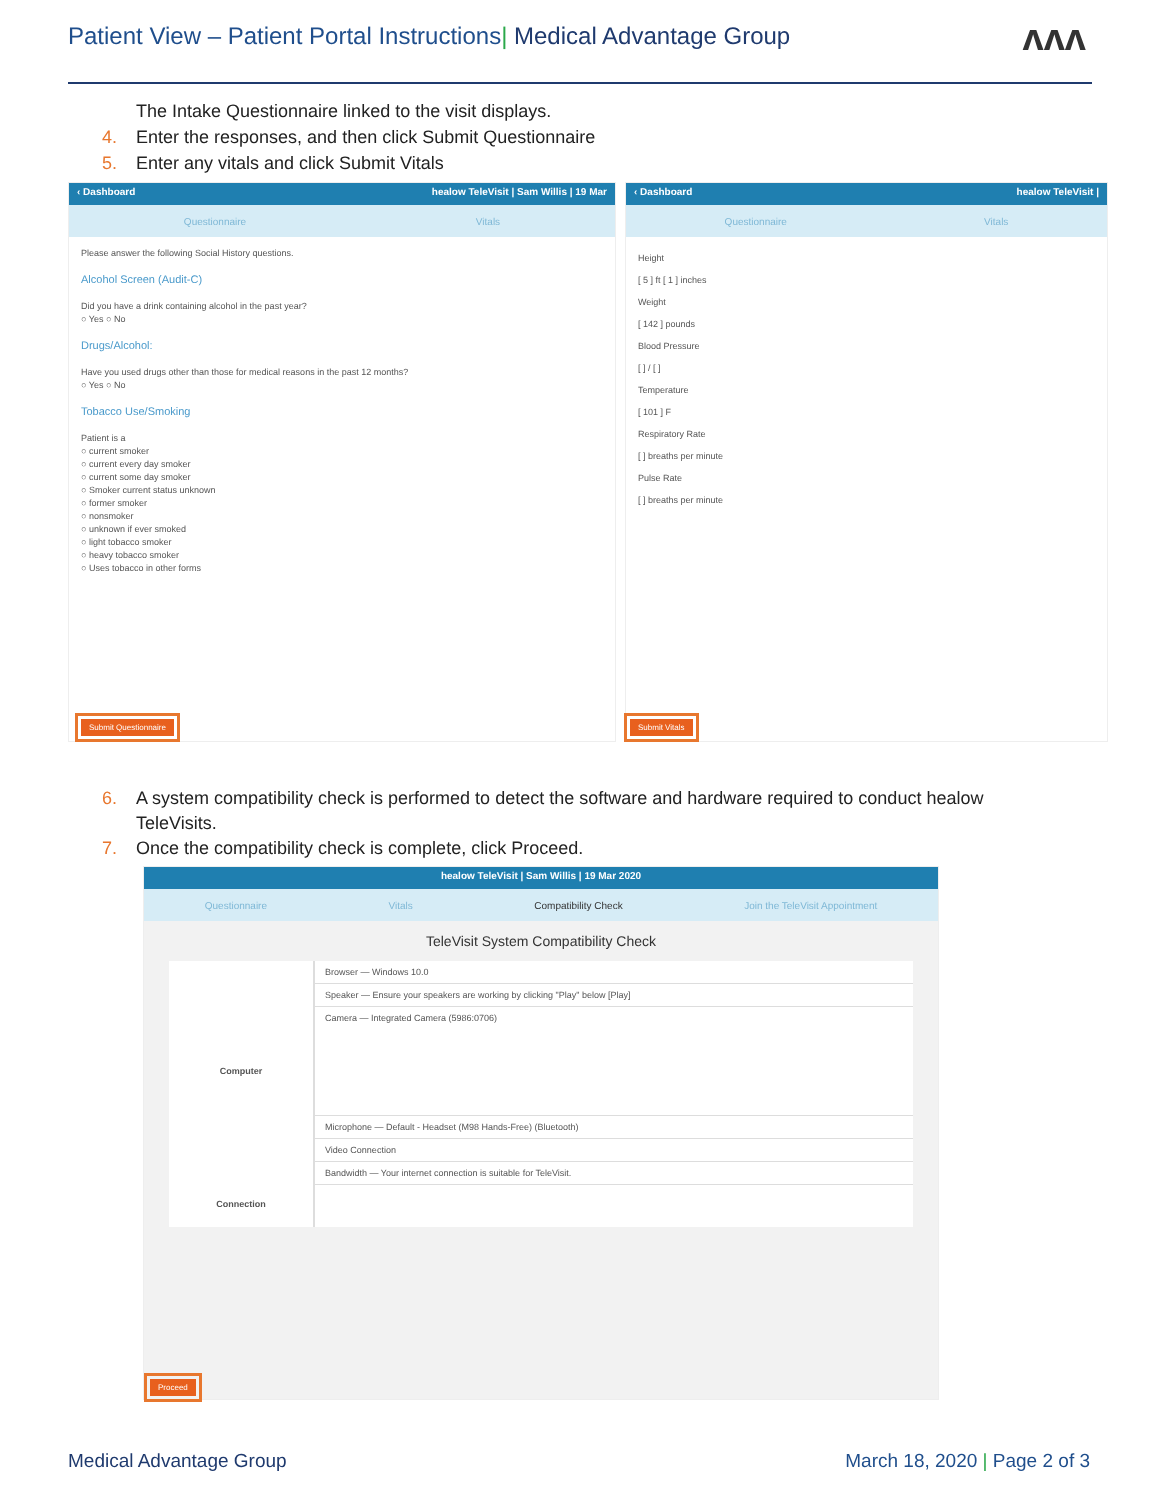Patient View – Patient Portal Instructions| Medical Advantage Group
ʌʌʌ
The Intake Questionnaire linked to the visit displays.
4. Enter the responses, and then click Submit Questionnaire
5. Enter any vitals and click Submit Vitals
‹ Dashboard healow TeleVisit | Sam Willis | 19 Mar
Questionnaire Vitals
Please answer the following Social History questions.
Alcohol Screen (Audit-C)
Did you have a drink containing alcohol in the past year?
○ Yes ○ No
Drugs/Alcohol:
Have you used drugs other than those for medical reasons in the past 12 months?
○ Yes ○ No
Tobacco Use/Smoking
Patient is a
○ current smoker
○ current every day smoker
○ current some day smoker
○ Smoker current status unknown
○ former smoker
○ nonsmoker
○ unknown if ever smoked
○ light tobacco smoker
○ heavy tobacco smoker
○ Uses tobacco in other forms
Submit Questionnaire
‹ Dashboard healow TeleVisit |
Questionnaire Vitals
Height
[ 5 ] ft [ 1 ] inches
Weight
[ 142 ] pounds
Blood Pressure
[ ] / [ ]
Temperature
[ 101 ] F
Respiratory Rate
[ ] breaths per minute
Pulse Rate
[ ] breaths per minute
Submit Vitals
6. A system compatibility check is performed to detect the software and hardware required to conduct healow
TeleVisits.
7. Once the compatibility check is complete, click Proceed.
healow TeleVisit | Sam Willis | 19 Mar 2020
Questionnaire Vitals Compatibility Check Join the TeleVisit Appointment
TeleVisit System Compatibility Check
Computer
Connection
Browser — Windows 10.0
Speaker — Ensure your speakers are working by clicking "Play" below [Play]
Camera — Integrated Camera (5986:0706)
Microphone — Default - Headset (M98 Hands-Free) (Bluetooth)
Video Connection
Bandwidth — Your internet connection is suitable for TeleVisit.
Proceed
Medical Advantage Group March 18, 2020 | Page 2 of 3